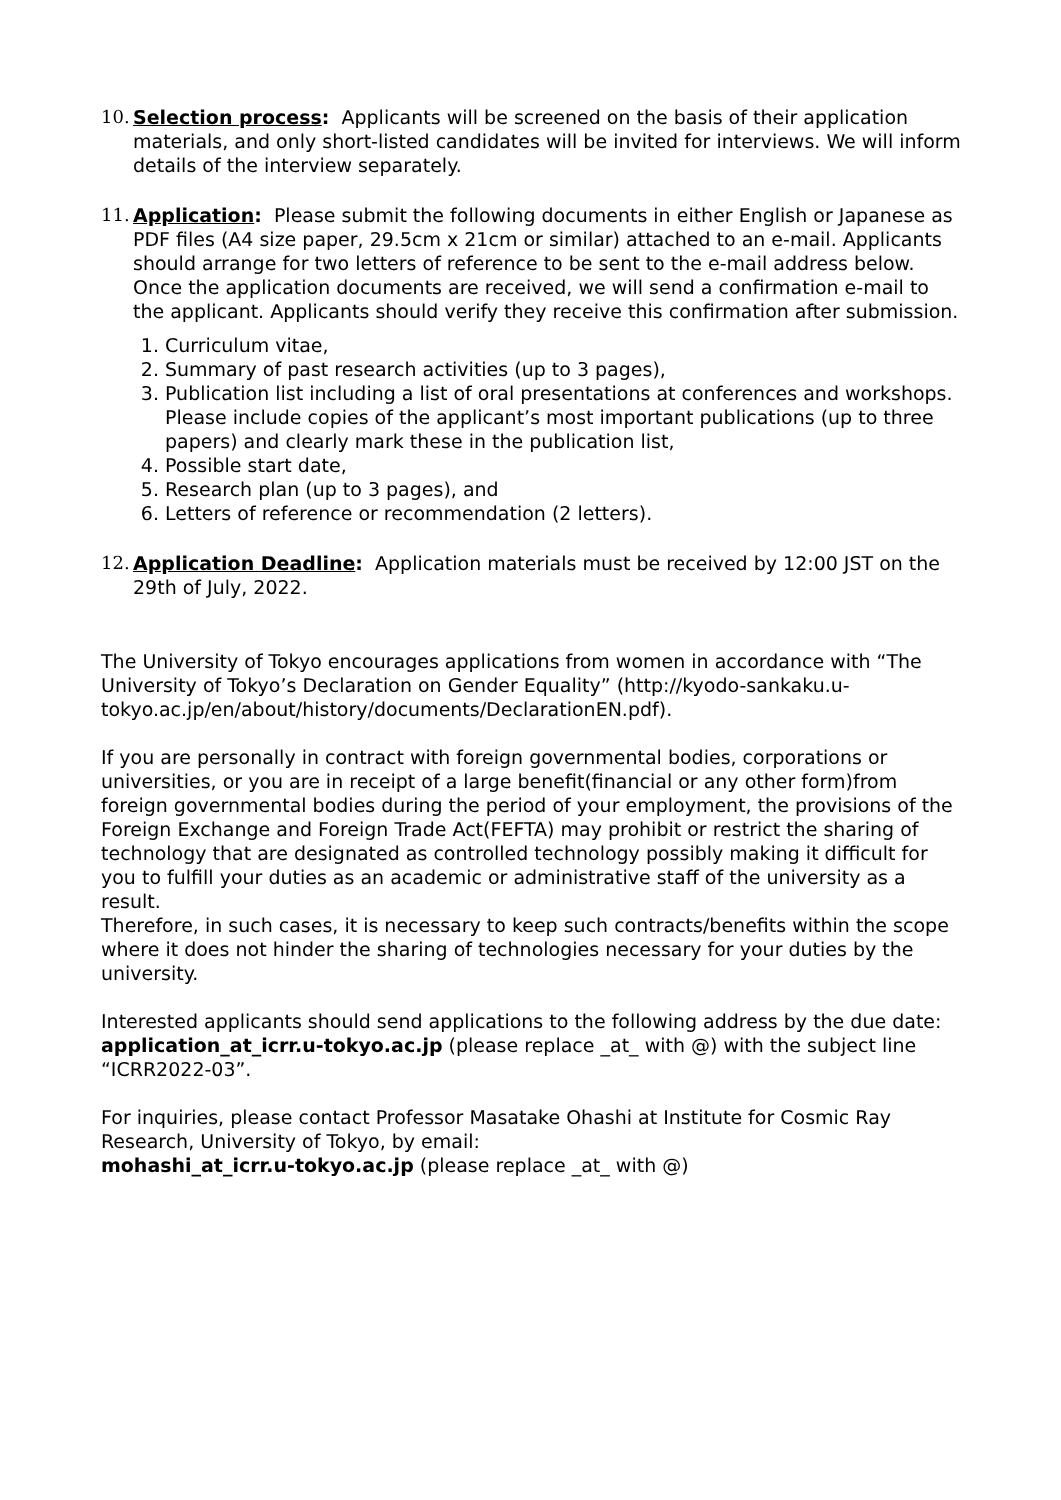10.
Selection process: Applicants will be screened on the basis of their application materials, and only short-listed candidates will be invited for interviews. We will inform details of the interview separately.
11.
Application: Please submit the following documents in either English or Japanese as PDF files (A4 size paper, 29.5cm x 21cm or similar) attached to an e-mail. Applicants should arrange for two letters of reference to be sent to the e-mail address below. Once the application documents are received, we will send a confirmation e-mail to the applicant. Applicants should verify they receive this confirmation after submission.
1. Curriculum vitae,
2. Summary of past research activities (up to 3 pages),
3. Publication list including a list of oral presentations at conferences and workshops. Please include copies of the applicant’s most important publications (up to three papers) and clearly mark these in the publication list,
4. Possible start date,
5. Research plan (up to 3 pages), and
6. Letters of reference or recommendation (2 letters).
12.
Application Deadline: Application materials must be received by 12:00 JST on the 29th of July, 2022.
The University of Tokyo encourages applications from women in accordance with “The University of Tokyo’s Declaration on Gender Equality” (http://kyodo-sankaku.u-tokyo.ac.jp/en/about/history/documents/DeclarationEN.pdf).
If you are personally in contract with foreign governmental bodies, corporations or universities, or you are in receipt of a large benefit(financial or any other form)from foreign governmental bodies during the period of your employment, the provisions of the Foreign Exchange and Foreign Trade Act(FEFTA) may prohibit or restrict the sharing of technology that are designated as controlled technology possibly making it difficult for you to fulfill your duties as an academic or administrative staff of the university as a result.
Therefore, in such cases, it is necessary to keep such contracts/benefits within the scope where it does not hinder the sharing of technologies necessary for your duties by the university.
Interested applicants should send applications to the following address by the due date: application_at_icrr.u-tokyo.ac.jp (please replace _at_ with @) with the subject line “ICRR2022-03”.
For inquiries, please contact Professor Masatake Ohashi at Institute for Cosmic Ray Research, University of Tokyo, by email:
mohashi_at_icrr.u-tokyo.ac.jp (please replace _at_ with @)